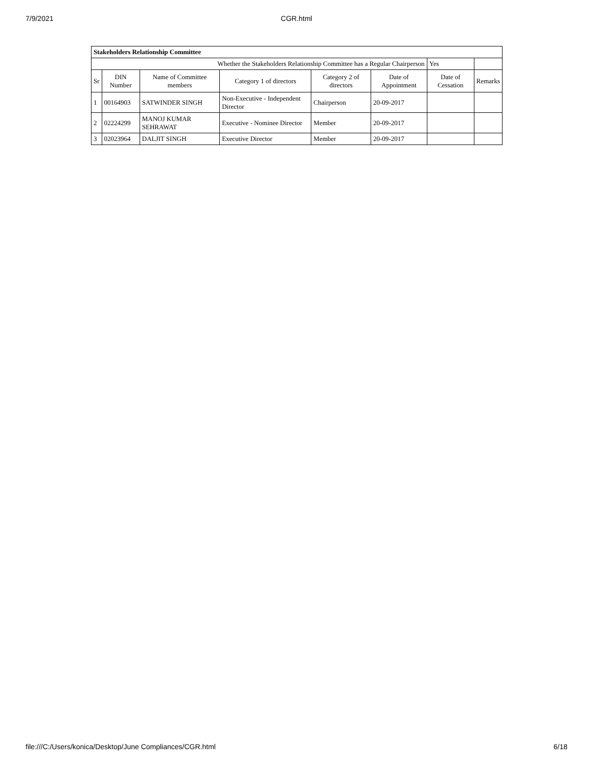7/9/2021
CGR.html
| Stakeholders Relationship Committee | | | | | | | |
| Whether the Stakeholders Relationship Committee has a Regular Chairperson | | | | | | Yes | |
| Sr | DIN Number | Name of Committee members | Category 1 of directors | Category 2 of directors | Date of Appointment | Date of Cessation | Remarks |
| 1 | 00164903 | SATWINDER SINGH | Non-Executive - Independent Director | Chairperson | 20-09-2017 | | |
| 2 | 02224299 | MANOJ KUMAR SEHRAWAT | Executive - Nominee Director | Member | 20-09-2017 | | |
| 3 | 02023964 | DALJIT SINGH | Executive Director | Member | 20-09-2017 | | |
file:///C:/Users/konica/Desktop/June Compliances/CGR.html 6/18